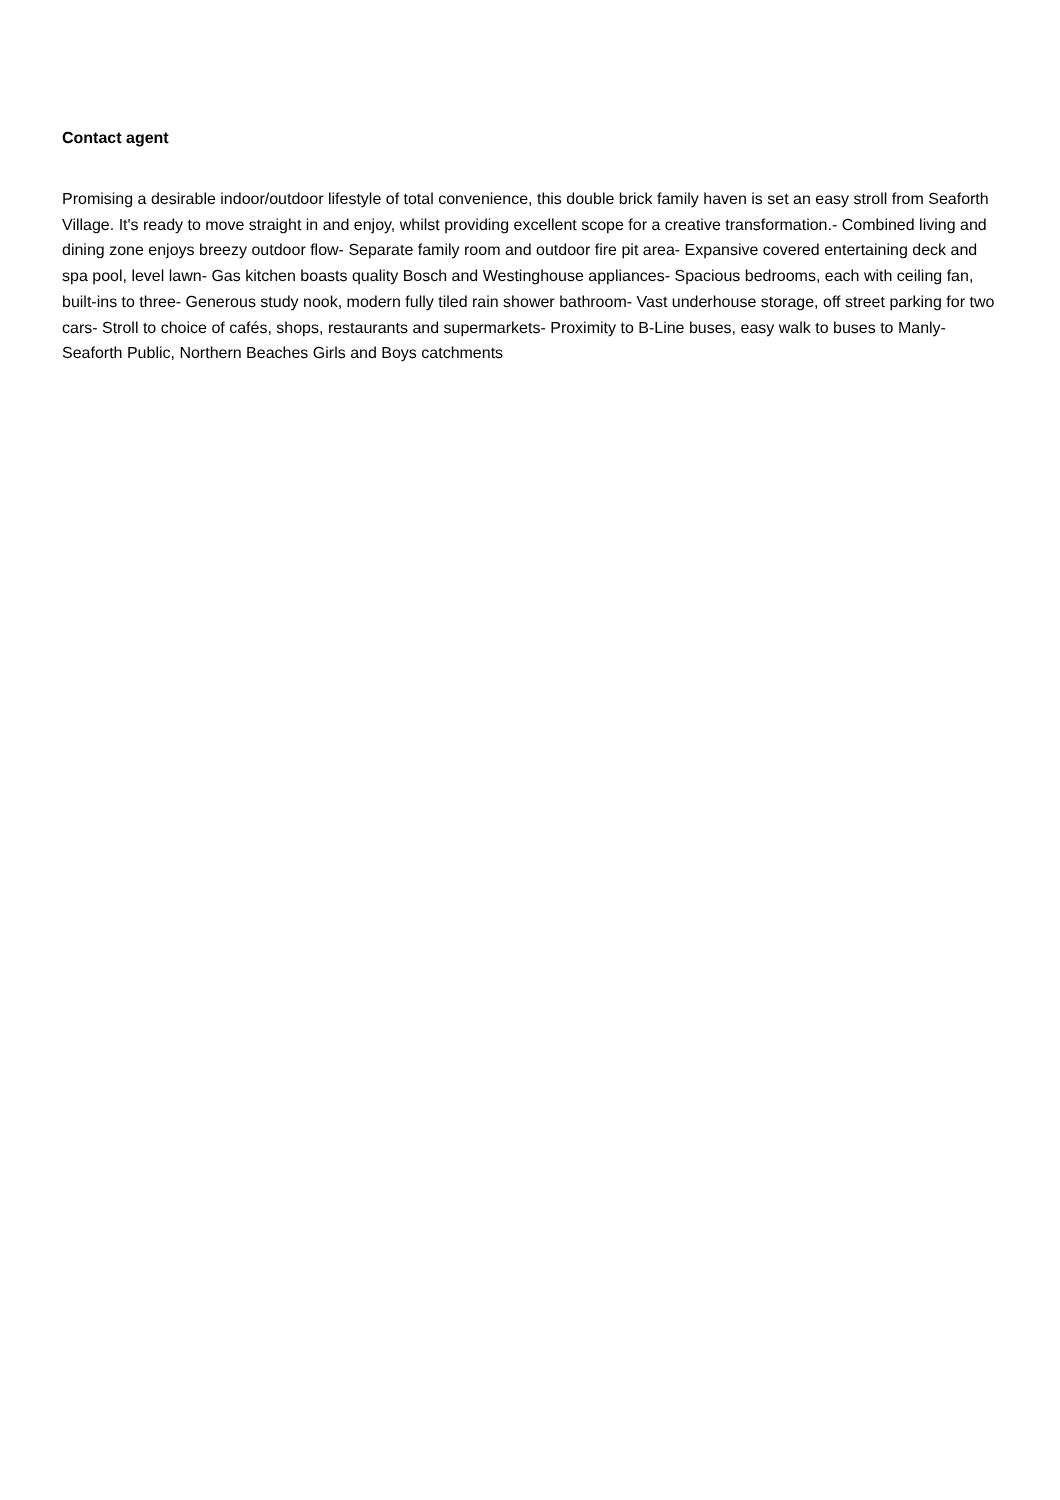Contact agent
Promising a desirable indoor/outdoor lifestyle of total convenience, this double brick family haven is set an easy stroll from Seaforth Village. It's ready to move straight in and enjoy, whilst providing excellent scope for a creative transformation.- Combined living and dining zone enjoys breezy outdoor flow- Separate family room and outdoor fire pit area- Expansive covered entertaining deck and spa pool, level lawn- Gas kitchen boasts quality Bosch and Westinghouse appliances- Spacious bedrooms, each with ceiling fan, built-ins to three- Generous study nook, modern fully tiled rain shower bathroom- Vast underhouse storage, off street parking for two cars- Stroll to choice of cafés, shops, restaurants and supermarkets- Proximity to B-Line buses, easy walk to buses to Manly- Seaforth Public, Northern Beaches Girls and Boys catchments